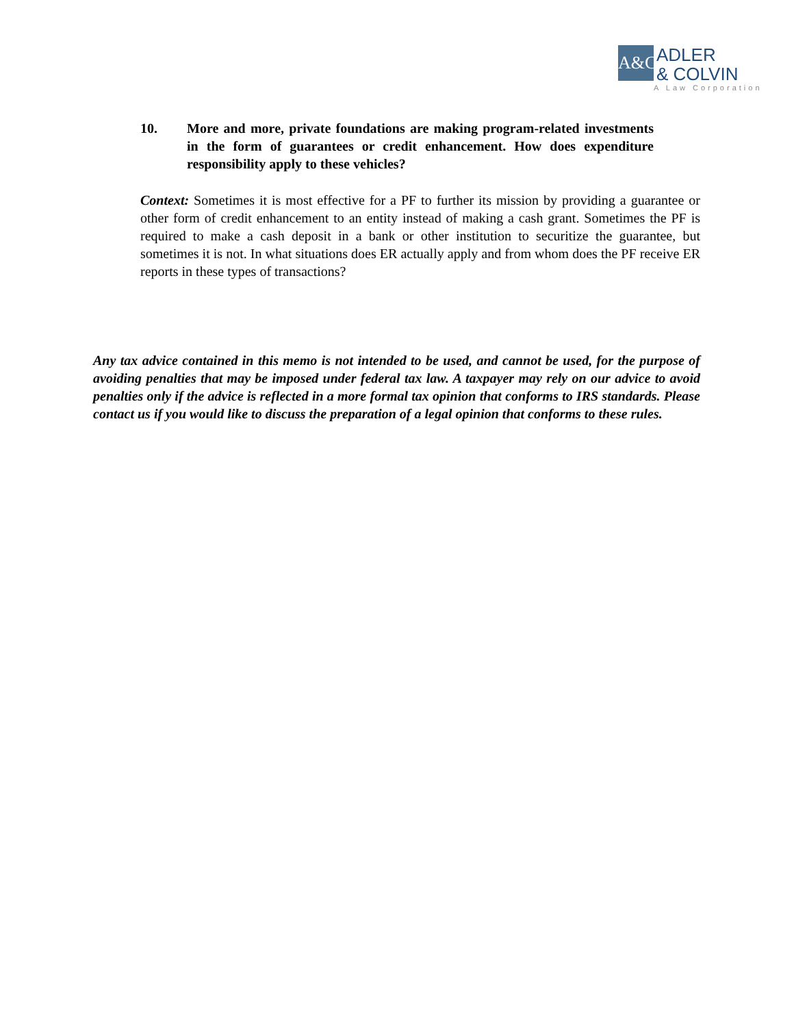A&C
ADLER
& COLVIN
A Law Corporation
10. More and more, private foundations are making program-related investments in the form of guarantees or credit enhancement. How does expenditure responsibility apply to these vehicles?
Context: Sometimes it is most effective for a PF to further its mission by providing a guarantee or other form of credit enhancement to an entity instead of making a cash grant. Sometimes the PF is required to make a cash deposit in a bank or other institution to securitize the guarantee, but sometimes it is not. In what situations does ER actually apply and from whom does the PF receive ER reports in these types of transactions?
Any tax advice contained in this memo is not intended to be used, and cannot be used, for the purpose of avoiding penalties that may be imposed under federal tax law. A taxpayer may rely on our advice to avoid penalties only if the advice is reflected in a more formal tax opinion that conforms to IRS standards. Please contact us if you would like to discuss the preparation of a legal opinion that conforms to these rules.